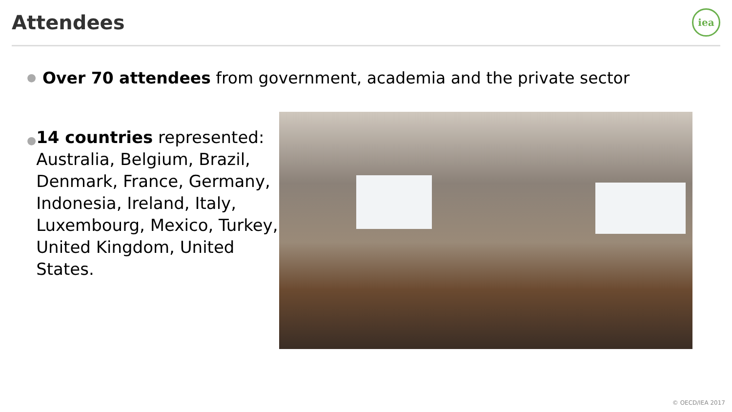Attendees
iea
● Over 70 attendees from government, academia and the private sector
● 14 countries represented: Australia, Belgium, Brazil, Denmark, France, Germany, Indonesia, Ireland, Italy, Luxembourg, Mexico, Turkey, United Kingdom, United States.
© OECD/IEA 2017